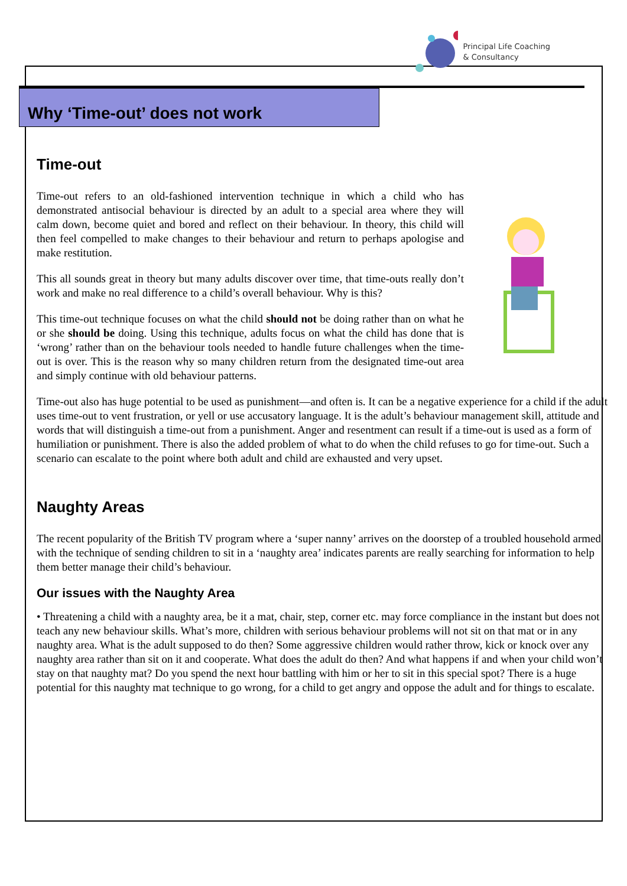Principal Life Coaching
& Consultancy
Why ‘Time-out’ does not work
Time-out
Time-out refers to an old-fashioned intervention technique in which a child who has demonstrated antisocial behaviour is directed by an adult to a special area where they will calm down, become quiet and bored and reflect on their behaviour. In theory, this child will then feel compelled to make changes to their behaviour and return to perhaps apologise and make restitution.
This all sounds great in theory but many adults discover over time, that time-outs really don’t work and make no real difference to a child’s overall behaviour. Why is this?
This time-out technique focuses on what the child should not be doing rather than on what he or she should be doing. Using this technique, adults focus on what the child has done that is ‘wrong’ rather than on the behaviour tools needed to handle future challenges when the time-out is over. This is the reason why so many children return from the designated time-out area and simply continue with old behaviour patterns.
Time-out also has huge potential to be used as punishment—and often is. It can be a negative experience for a child if the adult uses time-out to vent frustration, or yell or use accusatory language. It is the adult’s behaviour management skill, attitude and words that will distinguish a time-out from a punishment. Anger and resentment can result if a time-out is used as a form of humiliation or punishment. There is also the added problem of what to do when the child refuses to go for time-out. Such a scenario can escalate to the point where both adult and child are exhausted and very upset.
Naughty Areas
The recent popularity of the British TV program where a ‘super nanny’ arrives on the doorstep of a troubled household armed with the technique of sending children to sit in a ‘naughty area’ indicates parents are really searching for information to help them better manage their child’s behaviour.
Our issues with the Naughty Area
• Threatening a child with a naughty area, be it a mat, chair, step, corner etc. may force compliance in the instant but does not teach any new behaviour skills. What’s more, children with serious behaviour problems will not sit on that mat or in any naughty area. What is the adult supposed to do then? Some aggressive children would rather throw, kick or knock over any naughty area rather than sit on it and cooperate. What does the adult do then? And what happens if and when your child won’t stay on that naughty mat? Do you spend the next hour battling with him or her to sit in this special spot? There is a huge potential for this naughty mat technique to go wrong, for a child to get angry and oppose the adult and for things to escalate.